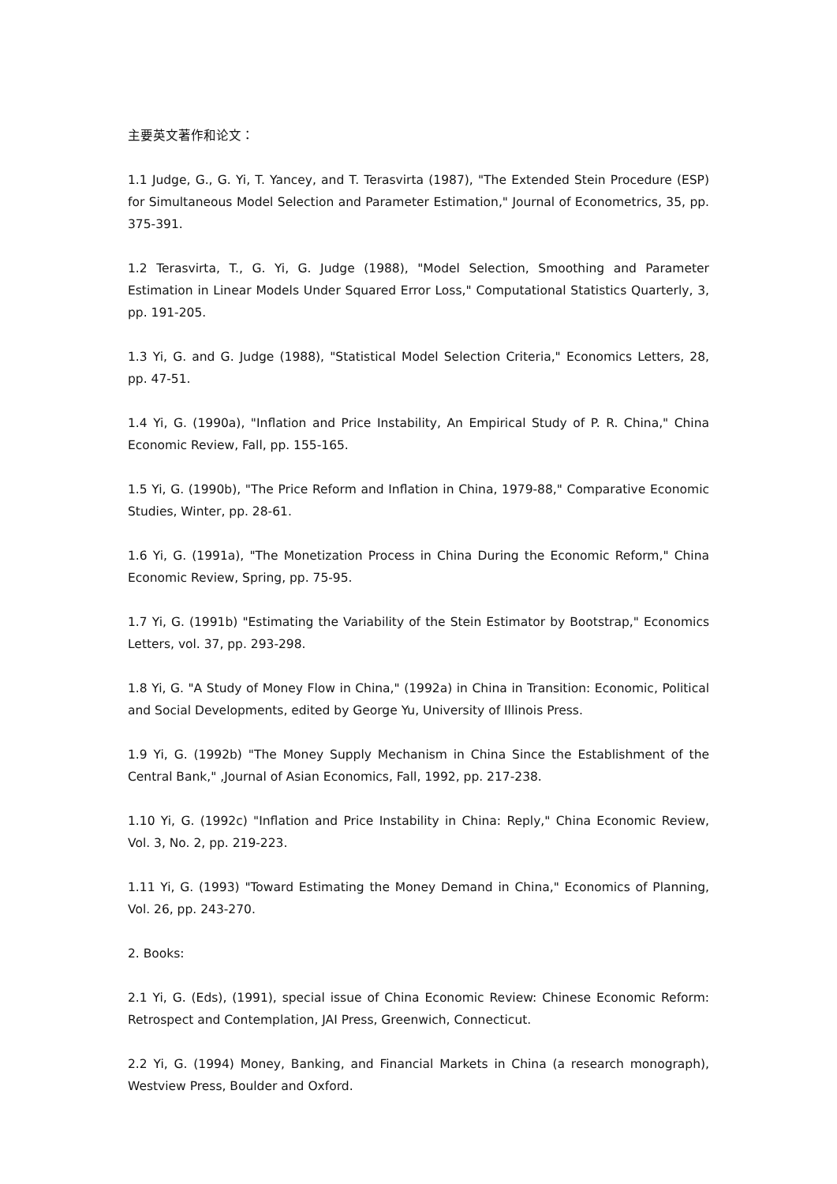主要英文著作和论文：
1.1 Judge, G., G. Yi, T. Yancey, and T. Terasvirta (1987), "The Extended Stein Procedure (ESP) for Simultaneous Model Selection and Parameter Estimation," Journal of Econometrics, 35, pp. 375-391.
1.2 Terasvirta, T., G. Yi, G. Judge (1988), "Model Selection, Smoothing and Parameter Estimation in Linear Models Under Squared Error Loss," Computational Statistics Quarterly, 3, pp. 191-205.
1.3 Yi, G. and G. Judge (1988), "Statistical Model Selection Criteria," Economics Letters, 28, pp. 47-51.
1.4 Yi, G. (1990a), "Inflation and Price Instability, An Empirical Study of P. R. China," China Economic Review, Fall, pp. 155-165.
1.5 Yi, G. (1990b), "The Price Reform and Inflation in China, 1979-88," Comparative Economic Studies, Winter, pp. 28-61.
1.6 Yi, G. (1991a), "The Monetization Process in China During the Economic Reform," China Economic Review, Spring, pp. 75-95.
1.7 Yi, G. (1991b) "Estimating the Variability of the Stein Estimator by Bootstrap," Economics Letters, vol. 37, pp. 293-298.
1.8 Yi, G. "A Study of Money Flow in China," (1992a) in China in Transition: Economic, Political and Social Developments, edited by George Yu, University of Illinois Press.
1.9 Yi, G. (1992b) "The Money Supply Mechanism in China Since the Establishment of the Central Bank," ,Journal of Asian Economics, Fall, 1992, pp. 217-238.
1.10 Yi, G. (1992c) "Inflation and Price Instability in China: Reply," China Economic Review, Vol. 3, No. 2, pp. 219-223.
1.11 Yi, G. (1993) "Toward Estimating the Money Demand in China," Economics of Planning, Vol. 26, pp. 243-270.
2. Books:
2.1 Yi, G. (Eds), (1991), special issue of China Economic Review: Chinese Economic Reform: Retrospect and Contemplation, JAI Press, Greenwich, Connecticut.
2.2 Yi, G. (1994) Money, Banking, and Financial Markets in China (a research monograph), Westview Press, Boulder and Oxford.